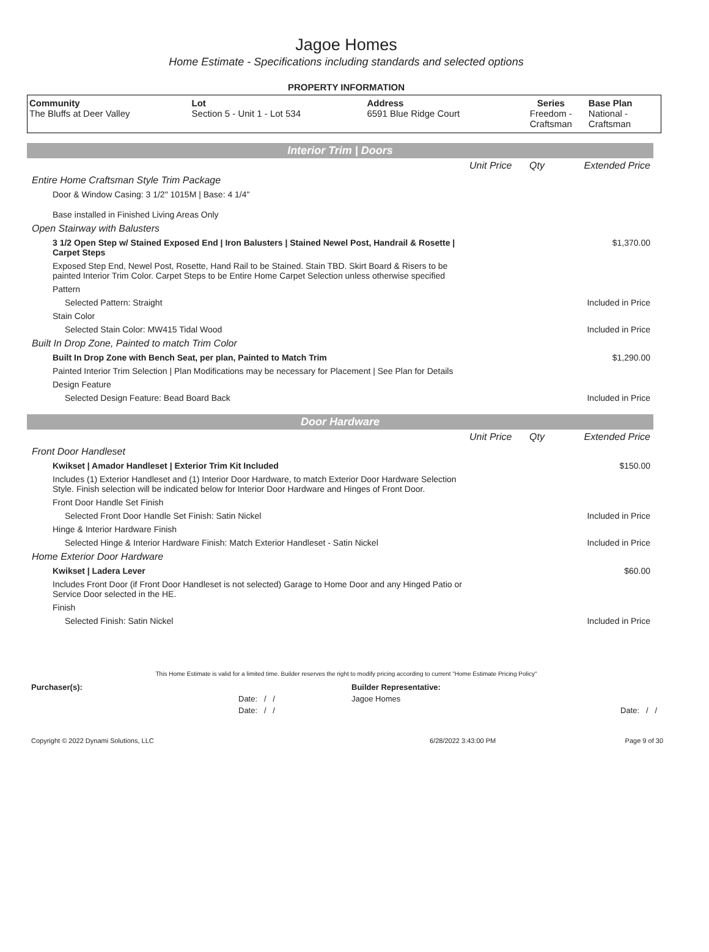Jagoe Homes
Home Estimate - Specifications including standards and selected options
PROPERTY INFORMATION
| Community The Bluffs at Deer Valley | Lot Section 5 - Unit 1 - Lot 534 | Address 6591 Blue Ridge Court | Series Freedom - Craftsman | Base Plan National - Craftsman |
Interior Trim | Doors
| | Unit Price | Qty | Extended Price |
| Entire Home Craftsman Style Trim Package | | | |
| Door & Window Casing: 3 1/2" 1015M / Base: 4 1/4" | | | |
| Base installed in Finished Living Areas Only | | | |
| Open Stairway with Balusters | | | |
| 3 1/2 Open Step w/ Stained Exposed End / Iron Balusters / Stained Newel Post, Handrail & Rosette / Carpet Steps | | | $1,370.00 |
| Exposed Step End, Newel Post, Rosette, Hand Rail to be Stained. Stain TBD. Skirt Board & Risers to be painted Interior Trim Color. Carpet Steps to be Entire Home Carpet Selection unless otherwise specified | | | |
| Pattern | | | |
| Selected Pattern: Straight | | | Included in Price |
| Stain Color | | | |
| Selected Stain Color: MW415 Tidal Wood | | | Included in Price |
| Built In Drop Zone, Painted to match Trim Color | | | |
| Built In Drop Zone with Bench Seat, per plan, Painted to Match Trim | | | $1,290.00 |
| Painted Interior Trim Selection / Plan Modifications may be necessary for Placement / See Plan for Details | | | |
| Design Feature | | | |
| Selected Design Feature: Bead Board Back | | | Included in Price |
Door Hardware
| | Unit Price | Qty | Extended Price |
| Front Door Handleset | | | |
| Kwikset / Amador Handleset / Exterior Trim Kit Included | | | $150.00 |
| Includes (1) Exterior Handleset and (1) Interior Door Hardware, to match Exterior Door Hardware Selection Style. Finish selection will be indicated below for Interior Door Hardware and Hinges of Front Door. | | | |
| Front Door Handle Set Finish | | | |
| Selected Front Door Handle Set Finish: Satin Nickel | | | Included in Price |
| Hinge & Interior Hardware Finish | | | |
| Selected Hinge & Interior Hardware Finish: Match Exterior Handleset - Satin Nickel | | | Included in Price |
| Home Exterior Door Hardware | | | |
| Kwikset / Ladera Lever | | | $60.00 |
| Includes Front Door (if Front Door Handleset is not selected) Garage to Home Door and any Hinged Patio or Service Door selected in the HE. | | | |
| Finish | | | |
| Selected Finish: Satin Nickel | | | Included in Price |
This Home Estimate is valid for a limited time. Builder reserves the right to modify pricing according to current "Home Estimate Pricing Policy"
| Purchaser(s): | Builder Representative: |
| Date: / / | Jagoe Homes |
| Date: / / | Date: / / |
| Copyright © 2022 Dynami Solutions, LLC | 6/28/2022 3:43:00 PM | Page 9 of 30 |